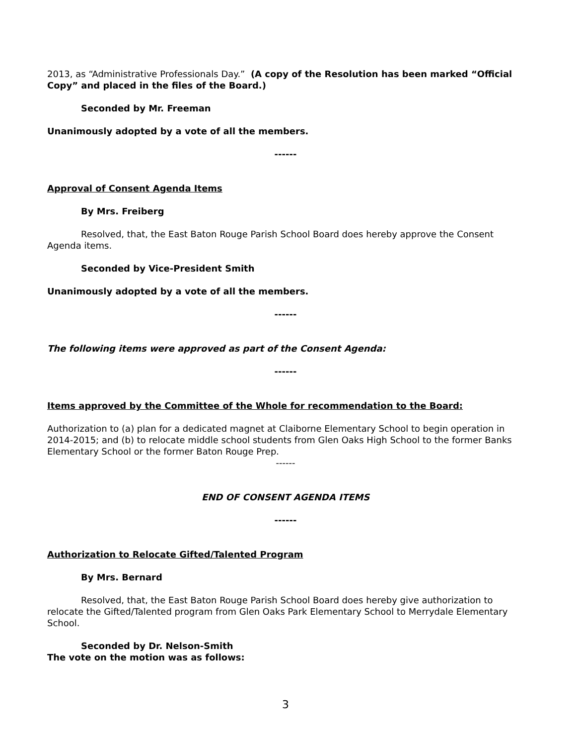2013, as “Administrative Professionals Day.” (A copy of the Resolution has been marked “Official Copy” and placed in the files of the Board.)
Seconded by Mr. Freeman
Unanimously adopted by a vote of all the members.
------
Approval of Consent Agenda Items
By Mrs. Freiberg
Resolved, that, the East Baton Rouge Parish School Board does hereby approve the Consent Agenda items.
Seconded by Vice-President Smith
Unanimously adopted by a vote of all the members.
------
The following items were approved as part of the Consent Agenda:
------
Items approved by the Committee of the Whole for recommendation to the Board:
Authorization to (a) plan for a dedicated magnet at Claiborne Elementary School to begin operation in 2014-2015; and (b) to relocate middle school students from Glen Oaks High School to the former Banks Elementary School or the former Baton Rouge Prep.
------
END OF CONSENT AGENDA ITEMS
------
Authorization to Relocate Gifted/Talented Program
By Mrs. Bernard
Resolved, that, the East Baton Rouge Parish School Board does hereby give authorization to relocate the Gifted/Talented program from Glen Oaks Park Elementary School to Merrydale Elementary School.
Seconded by Dr. Nelson-Smith
The vote on the motion was as follows:
3